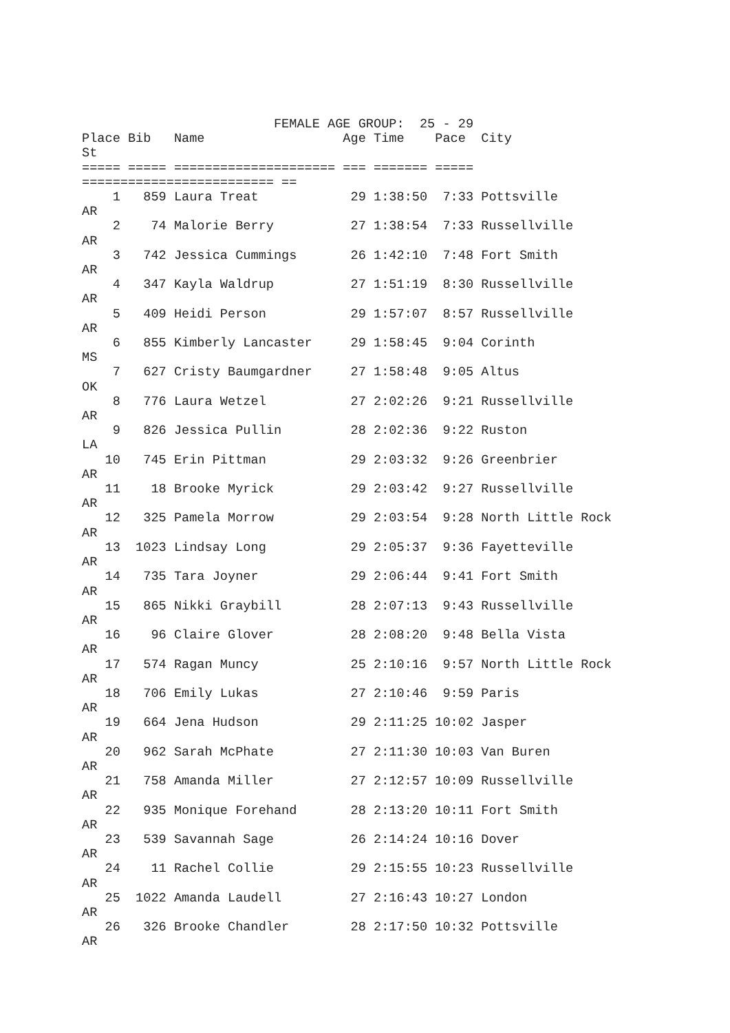FEMALE AGE GROUP:  25 - 29
Place Bib   Name                  Age Time    Pace  City
St
===== ===== ===================== === ======= =====
========================= ==
    1   859 Laura Treat            29 1:38:50  7:33 Pottsville
AR
    2    74 Malorie Berry          27 1:38:54  7:33 Russellville
AR
    3   742 Jessica Cummings       26 1:42:10  7:48 Fort Smith
AR
    4   347 Kayla Waldrup          27 1:51:19  8:30 Russellville
AR
    5   409 Heidi Person           29 1:57:07  8:57 Russellville
AR
    6   855 Kimberly Lancaster     29 1:58:45  9:04 Corinth
MS
    7   627 Cristy Baumgardner     27 1:58:48  9:05 Altus
OK
    8   776 Laura Wetzel           27 2:02:26  9:21 Russellville
AR
    9   826 Jessica Pullin         28 2:02:36  9:22 Ruston
LA
   10   745 Erin Pittman           29 2:03:32  9:26 Greenbrier
AR
   11    18 Brooke Myrick          29 2:03:42  9:27 Russellville
AR
   12   325 Pamela Morrow          29 2:03:54  9:28 North Little Rock
AR
   13  1023 Lindsay Long           29 2:05:37  9:36 Fayetteville
AR
   14   735 Tara Joyner            29 2:06:44  9:41 Fort Smith
AR
   15   865 Nikki Graybill         28 2:07:13  9:43 Russellville
AR
   16    96 Claire Glover          28 2:08:20  9:48 Bella Vista
AR
   17   574 Ragan Muncy            25 2:10:16  9:57 North Little Rock
AR
   18   706 Emily Lukas            27 2:10:46  9:59 Paris
AR
   19   664 Jena Hudson            29 2:11:25 10:02 Jasper
AR
   20   962 Sarah McPhate          27 2:11:30 10:03 Van Buren
AR
   21   758 Amanda Miller          27 2:12:57 10:09 Russellville
AR
   22   935 Monique Forehand       28 2:13:20 10:11 Fort Smith
AR
   23   539 Savannah Sage          26 2:14:24 10:16 Dover
AR
   24    11 Rachel Collie          29 2:15:55 10:23 Russellville
AR
   25  1022 Amanda Laudell         27 2:16:43 10:27 London
AR
   26   326 Brooke Chandler        28 2:17:50 10:32 Pottsville
AR